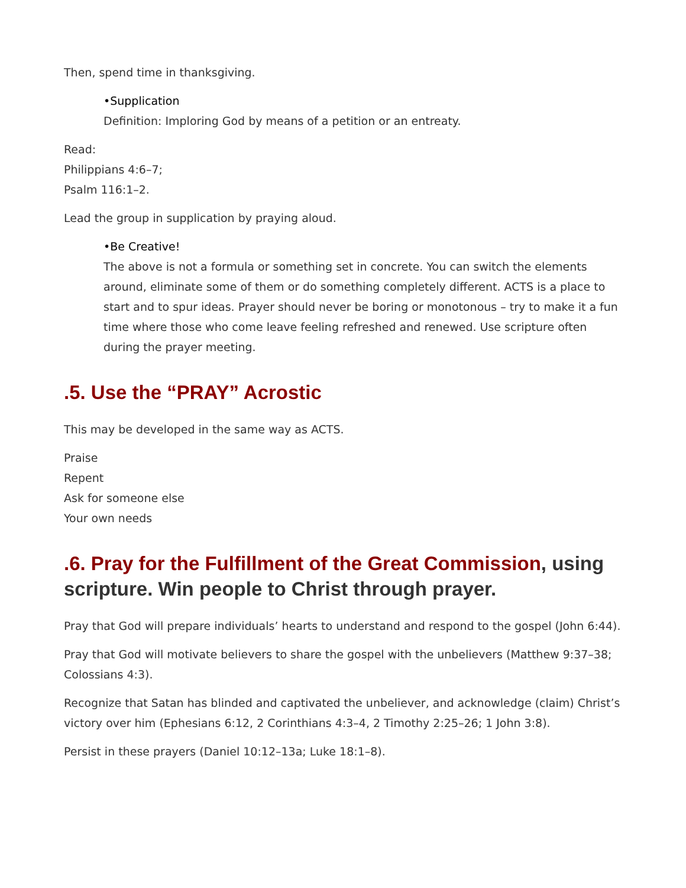Then, spend time in thanksgiving.
•Supplication
Definition: Imploring God by means of a petition or an entreaty.
Read:
Philippians 4:6–7;
Psalm 116:1–2.
Lead the group in supplication by praying aloud.
•Be Creative!
The above is not a formula or something set in concrete. You can switch the elements around, eliminate some of them or do something completely different. ACTS is a place to start and to spur ideas. Prayer should never be boring or monotonous – try to make it a fun time where those who come leave feeling refreshed and renewed. Use scripture often during the prayer meeting.
.5. Use the “PRAY” Acrostic
This may be developed in the same way as ACTS.
Praise
Repent
Ask for someone else
Your own needs
.6. Pray for the Fulfillment of the Great Commission, using scripture. Win people to Christ through prayer.
Pray that God will prepare individuals’ hearts to understand and respond to the gospel (John 6:44).
Pray that God will motivate believers to share the gospel with the unbelievers (Matthew 9:37–38; Colossians 4:3).
Recognize that Satan has blinded and captivated the unbeliever, and acknowledge (claim) Christ’s victory over him (Ephesians 6:12, 2 Corinthians 4:3–4, 2 Timothy 2:25–26; 1 John 3:8).
Persist in these prayers (Daniel 10:12–13a; Luke 18:1–8).